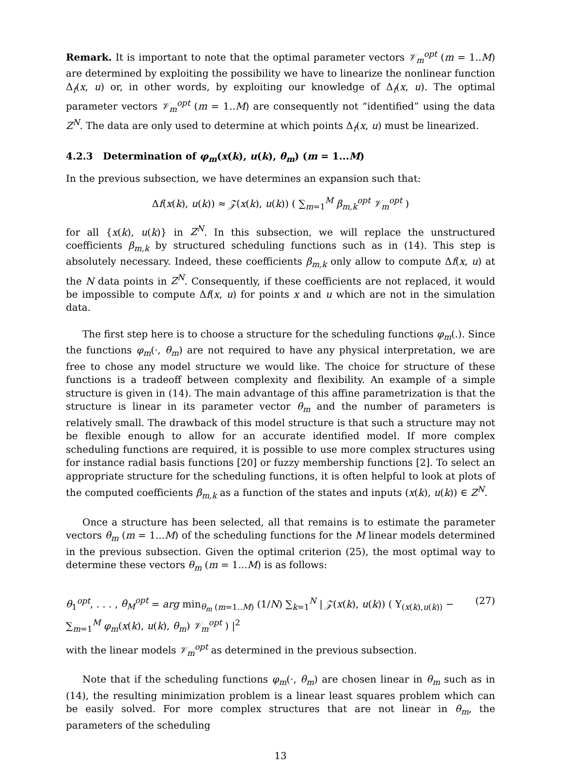Remark. It is important to note that the optimal parameter vectors 𝒱<sub>m</sub><sup>opt</sup> (m = 1..M) are determined by exploiting the possibility we have to linearize the nonlinear function Δ<sub>f</sub>(x, u) or, in other words, by exploiting our knowledge of Δ<sub>f</sub>(x, u). The optimal parameter vectors 𝒱<sub>m</sub><sup>opt</sup> (m = 1..M) are consequently not “identified” using the data Z<sup>N</sup>. The data are only used to determine at which points Δ<sub>f</sub>(x, u) must be linearized.
4.2.3 Determination of φ<sub>m</sub>(x(k), u(k), θ<sub>m</sub>) (m = 1...M)
In the previous subsection, we have determines an expansion such that:
Δf(x(k), u(k)) ≈ 𝒵(x(k), u(k)) ( ∑<sub>m=1</sub><sup>M</sup> β<sub>m,k</sub><sup>opt</sup> 𝒱<sub>m</sub><sup>opt</sup> )
for all {x(k), u(k)} in Z<sup>N</sup>. In this subsection, we will replace the unstructured coefficients β<sub>m,k</sub> by structured scheduling functions such as in (14). This step is absolutely necessary. Indeed, these coefficients β<sub>m,k</sub> only allow to compute Δf(x, u) at the N data points in Z<sup>N</sup>. Consequently, if these coefficients are not replaced, it would be impossible to compute Δf(x, u) for points x and u which are not in the simulation data.
The first step here is to choose a structure for the scheduling functions φ<sub>m</sub>(.). Since the functions φ<sub>m</sub>(·, θ<sub>m</sub>) are not required to have any physical interpretation, we are free to chose any model structure we would like. The choice for structure of these functions is a tradeoff between complexity and flexibility. An example of a simple structure is given in (14). The main advantage of this affine parametrization is that the structure is linear in its parameter vector θ<sub>m</sub> and the number of parameters is relatively small. The drawback of this model structure is that such a structure may not be flexible enough to allow for an accurate identified model. If more complex scheduling functions are required, it is possible to use more complex structures using for instance radial basis functions [20] or fuzzy membership functions [2]. To select an appropriate structure for the scheduling functions, it is often helpful to look at plots of the computed coefficients β<sub>m,k</sub> as a function of the states and inputs (x(k), u(k)) ∈ Z<sup>N</sup>.
Once a structure has been selected, all that remains is to estimate the parameter vectors θ<sub>m</sub> (m = 1...M) of the scheduling functions for the M linear models determined in the previous subsection. Given the optimal criterion (25), the most optimal way to determine these vectors θ<sub>m</sub> (m = 1...M) is as follows:
θ<sub>1</sub><sup>opt</sup>, . . . , θ<sub>M</sub><sup>opt</sup> = arg min<sub>θ<sub>m</sub> (m=1..M)</sub> (1/N) ∑<sub>k=1</sub><sup>N</sup> | 𝒵(x(k), u(k)) ( Υ<sub>(x(k),u(k))</sub> − ∑<sub>m=1</sub><sup>M</sup> φ<sub>m</sub>(x(k), u(k), θ<sub>m</sub>) 𝒱<sub>m</sub><sup>opt</sup> ) |<sup>2</sup> (27)
with the linear models 𝒱<sub>m</sub><sup>opt</sup> as determined in the previous subsection.
Note that if the scheduling functions φ<sub>m</sub>(·, θ<sub>m</sub>) are chosen linear in θ<sub>m</sub> such as in (14), the resulting minimization problem is a linear least squares problem which can be easily solved. For more complex structures that are not linear in θ<sub>m</sub>, the parameters of the scheduling
13